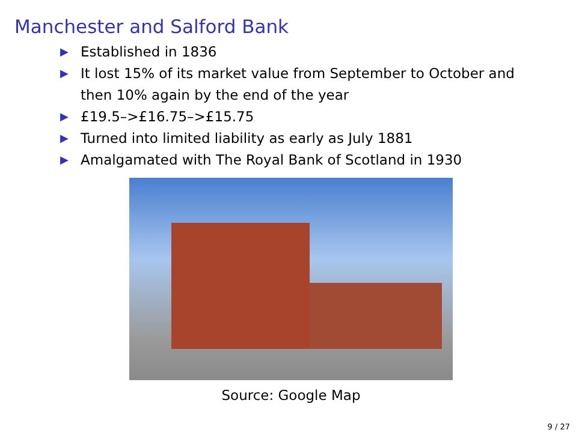Manchester and Salford Bank
▶ Established in 1836
▶ It lost 15% of its market value from September to October and then 10% again by the end of the year
▶ £19.5–>£16.75–>£15.75
▶ Turned into limited liability as early as July 1881
▶ Amalgamated with The Royal Bank of Scotland in 1930
Source: Google Map
9 / 27